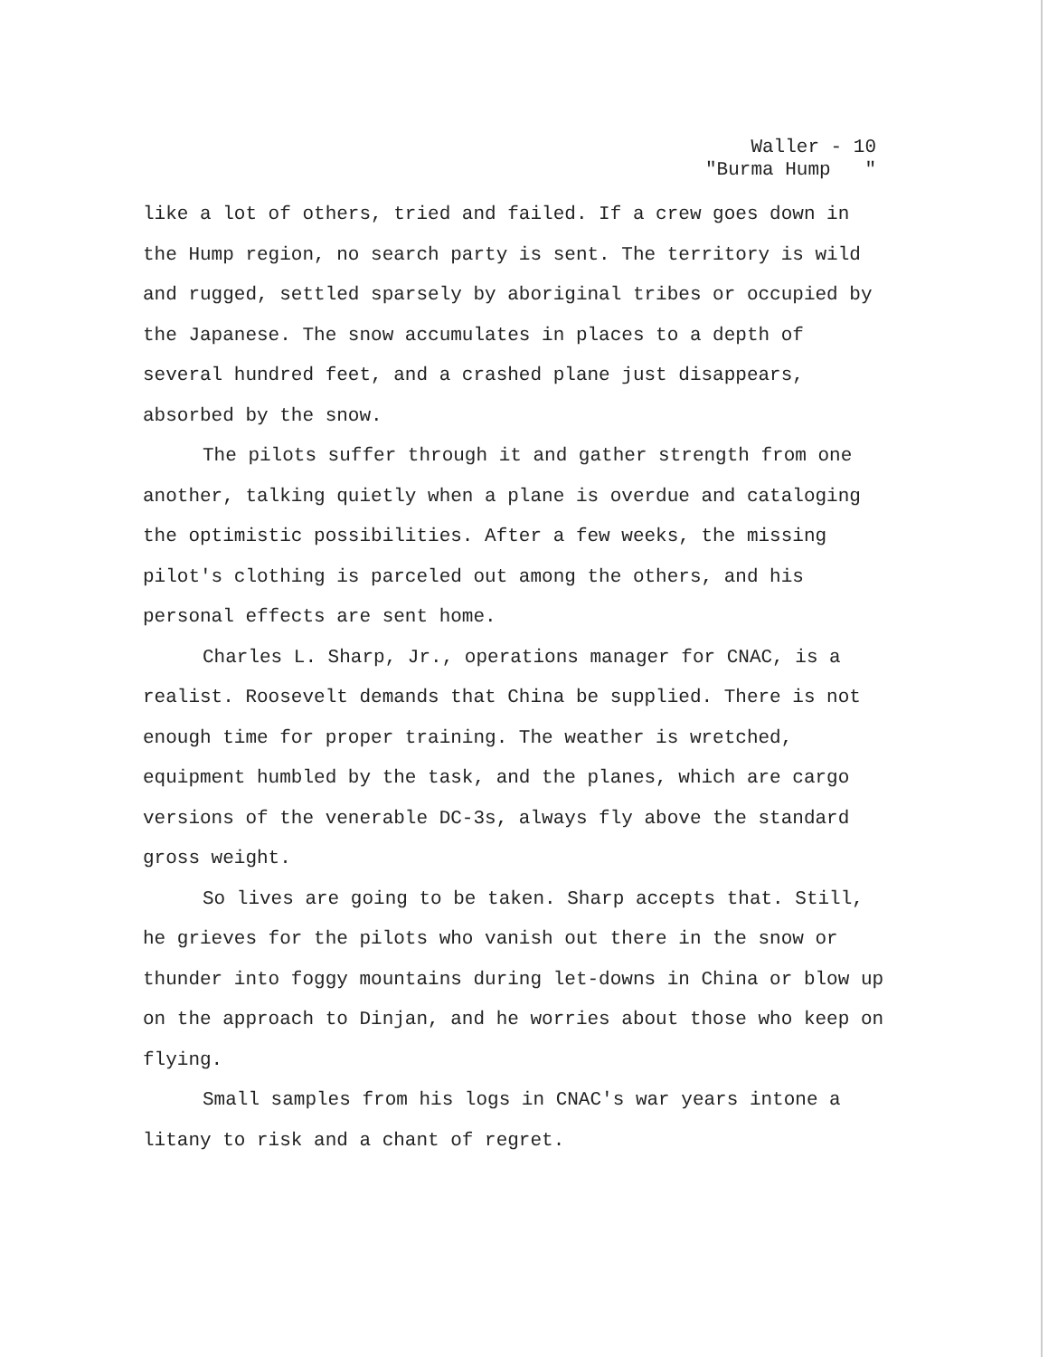Waller - 10
"Burma Hump "
like a lot of others, tried and failed. If a crew goes down in the Hump region, no search party is sent. The territory is wild and rugged, settled sparsely by aboriginal tribes or occupied by the Japanese. The snow accumulates in places to a depth of several hundred feet, and a crashed plane just disappears, absorbed by the snow.
The pilots suffer through it and gather strength from one another, talking quietly when a plane is overdue and cataloging the optimistic possibilities. After a few weeks, the missing pilot's clothing is parceled out among the others, and his personal effects are sent home.
Charles L. Sharp, Jr., operations manager for CNAC, is a realist. Roosevelt demands that China be supplied. There is not enough time for proper training. The weather is wretched, equipment humbled by the task, and the planes, which are cargo versions of the venerable DC-3s, always fly above the standard gross weight.
So lives are going to be taken. Sharp accepts that. Still, he grieves for the pilots who vanish out there in the snow or thunder into foggy mountains during let-downs in China or blow up on the approach to Dinjan, and he worries about those who keep on flying.
Small samples from his logs in CNAC's war years intone a litany to risk and a chant of regret.